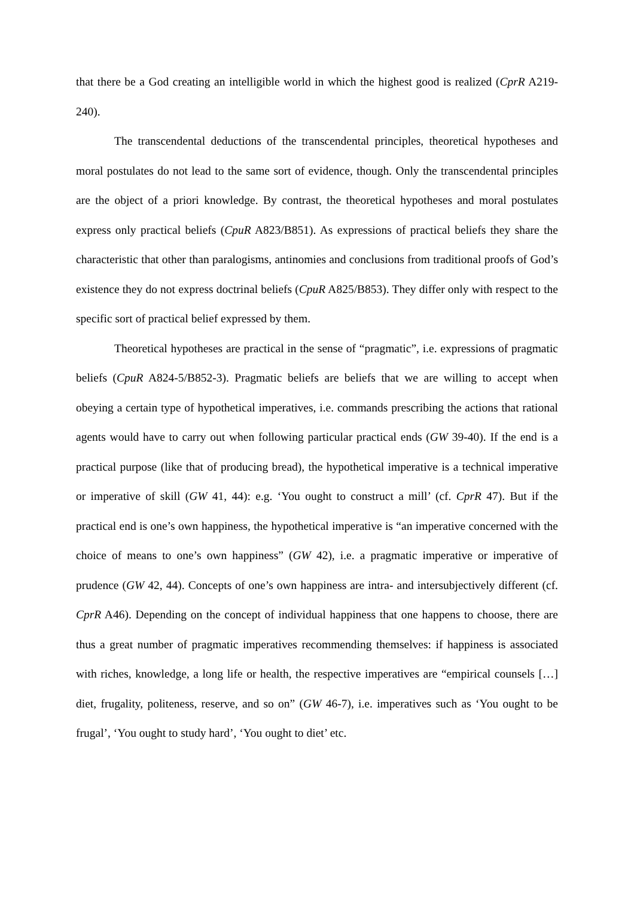that there be a God creating an intelligible world in which the highest good is realized (CprR A219-240).
The transcendental deductions of the transcendental principles, theoretical hypotheses and moral postulates do not lead to the same sort of evidence, though. Only the transcendental principles are the object of a priori knowledge. By contrast, the theoretical hypotheses and moral postulates express only practical beliefs (CpuR A823/B851). As expressions of practical beliefs they share the characteristic that other than paralogisms, antinomies and conclusions from traditional proofs of God’s existence they do not express doctrinal beliefs (CpuR A825/B853). They differ only with respect to the specific sort of practical belief expressed by them.
Theoretical hypotheses are practical in the sense of “pragmatic”, i.e. expressions of pragmatic beliefs (CpuR A824-5/B852-3). Pragmatic beliefs are beliefs that we are willing to accept when obeying a certain type of hypothetical imperatives, i.e. commands prescribing the actions that rational agents would have to carry out when following particular practical ends (GW 39-40). If the end is a practical purpose (like that of producing bread), the hypothetical imperative is a technical imperative or imperative of skill (GW 41, 44): e.g. ‘You ought to construct a mill’ (cf. CprR 47). But if the practical end is one’s own happiness, the hypothetical imperative is “an imperative concerned with the choice of means to one’s own happiness” (GW 42), i.e. a pragmatic imperative or imperative of prudence (GW 42, 44). Concepts of one’s own happiness are intra- and intersubjectively different (cf. CprR A46). Depending on the concept of individual happiness that one happens to choose, there are thus a great number of pragmatic imperatives recommending themselves: if happiness is associated with riches, knowledge, a long life or health, the respective imperatives are “empirical counsels […] diet, frugality, politeness, reserve, and so on” (GW 46-7), i.e. imperatives such as ‘You ought to be frugal’, ‘You ought to study hard’, ‘You ought to diet’ etc.